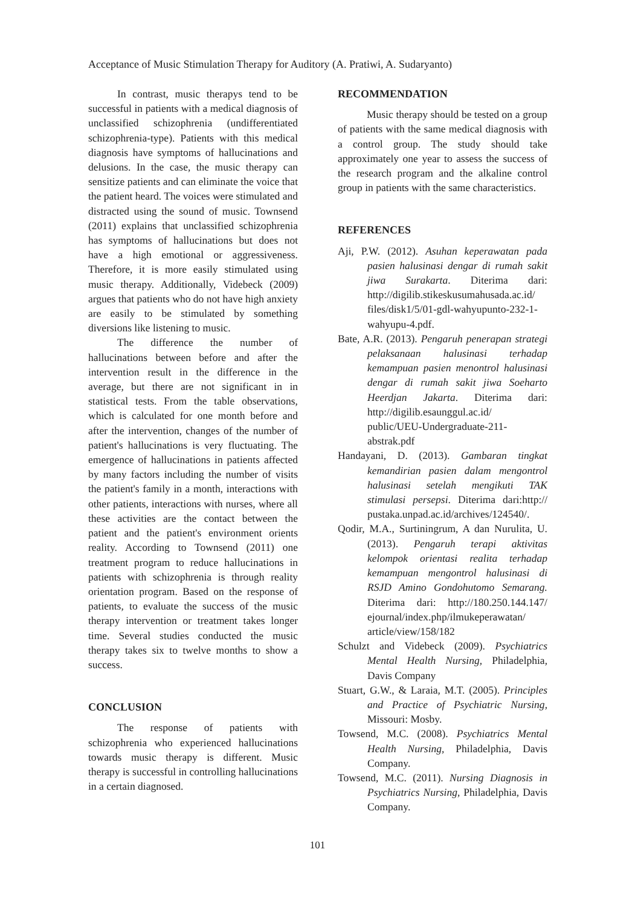Acceptance of Music Stimulation Therapy for Auditory (A. Pratiwi, A. Sudaryanto)
In contrast, music therapys tend to be successful in patients with a medical diagnosis of unclassified schizophrenia (undifferentiated schizophrenia-type). Patients with this medical diagnosis have symptoms of hallucinations and delusions. In the case, the music therapy can sensitize patients and can eliminate the voice that the patient heard. The voices were stimulated and distracted using the sound of music. Townsend (2011) explains that unclassified schizophrenia has symptoms of hallucinations but does not have a high emotional or aggressiveness. Therefore, it is more easily stimulated using music therapy. Additionally, Videbeck (2009) argues that patients who do not have high anxiety are easily to be stimulated by something diversions like listening to music.
The difference the number of hallucinations between before and after the intervention result in the difference in the average, but there are not significant in in statistical tests. From the table observations, which is calculated for one month before and after the intervention, changes of the number of patient's hallucinations is very fluctuating. The emergence of hallucinations in patients affected by many factors including the number of visits the patient's family in a month, interactions with other patients, interactions with nurses, where all these activities are the contact between the patient and the patient's environment orients reality. According to Townsend (2011) one treatment program to reduce hallucinations in patients with schizophrenia is through reality orientation program. Based on the response of patients, to evaluate the success of the music therapy intervention or treatment takes longer time. Several studies conducted the music therapy takes six to twelve months to show a success.
CONCLUSION
The response of patients with schizophrenia who experienced hallucinations towards music therapy is different. Music therapy is successful in controlling hallucinations in a certain diagnosed.
RECOMMENDATION
Music therapy should be tested on a group of patients with the same medical diagnosis with a control group. The study should take approximately one year to assess the success of the research program and the alkaline control group in patients with the same characteristics.
REFERENCES
Aji, P.W. (2012). Asuhan keperawatan pada pasien halusinasi dengar di rumah sakit jiwa Surakarta. Diterima dari: http://digilib.stikeskusumahusada.ac.id/ files/disk1/5/01-gdl-wahyupunto-232-1-wahyupu-4.pdf.
Bate, A.R. (2013). Pengaruh penerapan strategi pelaksanaan halusinasi terhadap kemampuan pasien menontrol halusinasi dengar di rumah sakit jiwa Soeharto Heerdjan Jakarta. Diterima dari: http://digilib.esaunggul.ac.id/ public/UEU-Undergraduate-211-abstrak.pdf
Handayani, D. (2013). Gambaran tingkat kemandirian pasien dalam mengontrol halusinasi setelah mengikuti TAK stimulasi persepsi. Diterima dari:http:// pustaka.unpad.ac.id/archives/124540/.
Qodir, M.A., Surtiningrum, A dan Nurulita, U. (2013). Pengaruh terapi aktivitas kelompok orientasi realita terhadap kemampuan mengontrol halusinasi di RSJD Amino Gondohutomo Semarang. Diterima dari: http://180.250.144.147/ ejournal/index.php/ilmukeperawatan/ article/view/158/182
Schulzt and Videbeck (2009). Psychiatrics Mental Health Nursing, Philadelphia, Davis Company
Stuart, G.W., & Laraia, M.T. (2005). Principles and Practice of Psychiatric Nursing, Missouri: Mosby.
Towsend, M.C. (2008). Psychiatrics Mental Health Nursing, Philadelphia, Davis Company.
Towsend, M.C. (2011). Nursing Diagnosis in Psychiatrics Nursing, Philadelphia, Davis Company.
101